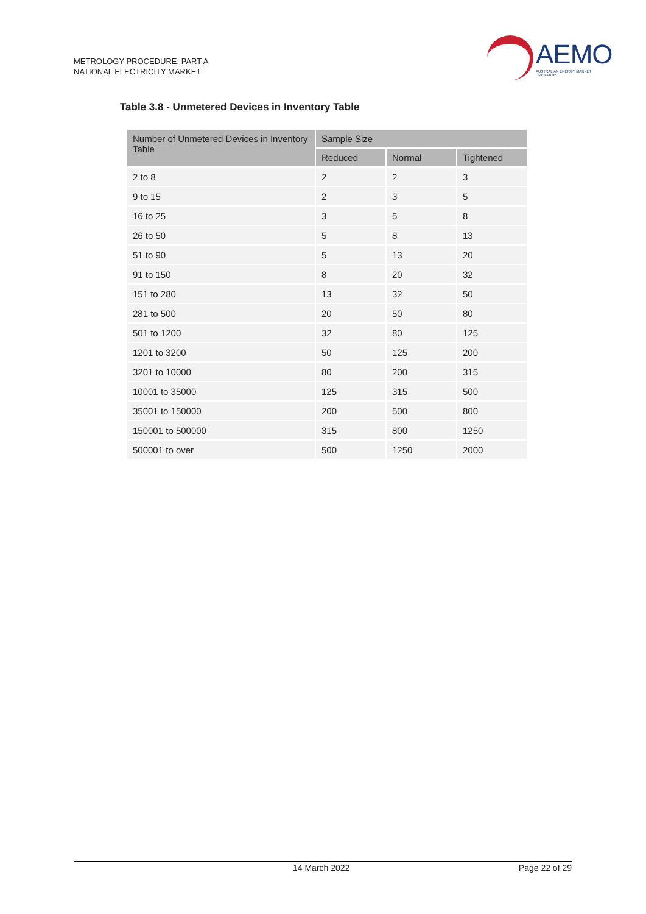METROLOGY PROCEDURE: PART A
NATIONAL ELECTRICITY MARKET
AEMO
AUSTRALIAN ENERGY MARKET OPERATOR
Table 3.8 - Unmetered Devices in Inventory Table
| Number of Unmetered Devices in Inventory Table | Sample Size | | |
| --- | --- | --- | --- |
| | Reduced | Normal | Tightened |
| 2 to 8 | 2 | 2 | 3 |
| 9 to 15 | 2 | 3 | 5 |
| 16 to 25 | 3 | 5 | 8 |
| 26 to 50 | 5 | 8 | 13 |
| 51 to 90 | 5 | 13 | 20 |
| 91 to 150 | 8 | 20 | 32 |
| 151 to 280 | 13 | 32 | 50 |
| 281 to 500 | 20 | 50 | 80 |
| 501 to 1200 | 32 | 80 | 125 |
| 1201 to 3200 | 50 | 125 | 200 |
| 3201 to 10000 | 80 | 200 | 315 |
| 10001 to 35000 | 125 | 315 | 500 |
| 35001 to 150000 | 200 | 500 | 800 |
| 150001 to 500000 | 315 | 800 | 1250 |
| 500001 to over | 500 | 1250 | 2000 |
14 March 2022 Page 22 of 29